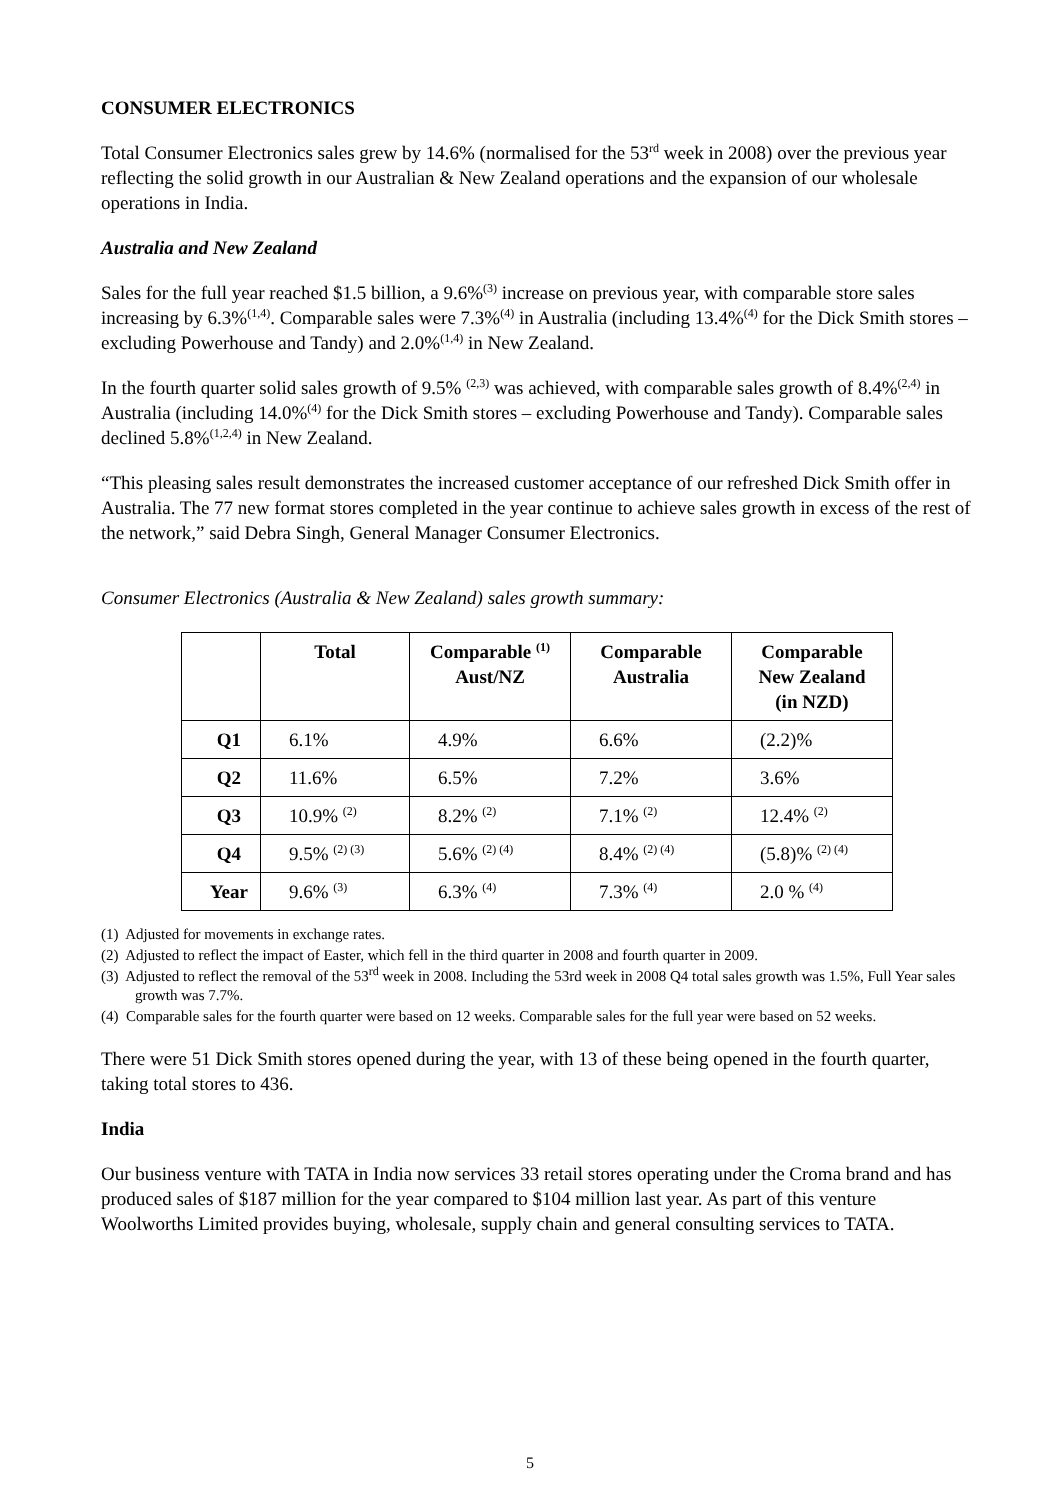CONSUMER ELECTRONICS
Total Consumer Electronics sales grew by 14.6% (normalised for the 53<sup>rd</sup> week in 2008) over the previous year reflecting the solid growth in our Australian & New Zealand operations and the expansion of our wholesale operations in India.
Australia and New Zealand
Sales for the full year reached $1.5 billion, a 9.6%<sup>(3)</sup> increase on previous year, with comparable store sales increasing by 6.3%<sup>(1,4)</sup>. Comparable sales were 7.3%<sup>(4)</sup> in Australia (including 13.4%<sup>(4)</sup> for the Dick Smith stores – excluding Powerhouse and Tandy) and 2.0%<sup>(1,4)</sup> in New Zealand.
In the fourth quarter solid sales growth of 9.5% <sup>(2,3)</sup> was achieved, with comparable sales growth of 8.4%<sup>(2,4)</sup> in Australia (including 14.0%<sup>(4)</sup> for the Dick Smith stores – excluding Powerhouse and Tandy). Comparable sales declined 5.8%<sup>(1,2,4)</sup> in New Zealand.
“This pleasing sales result demonstrates the increased customer acceptance of our refreshed Dick Smith offer in Australia. The 77 new format stores completed in the year continue to achieve sales growth in excess of the rest of the network,” said Debra Singh, General Manager Consumer Electronics.
Consumer Electronics (Australia & New Zealand) sales growth summary:
| | Total | Comparable <sup>(1)</sup> Aust/NZ | Comparable Australia | Comparable New Zealand (in NZD) |
| --- | --- | --- | --- | --- |
| Q1 | 6.1% | 4.9% | 6.6% | (2.2)% |
| Q2 | 11.6% | 6.5% | 7.2% | 3.6% |
| Q3 | 10.9% <sup>(2)</sup> | 8.2% <sup>(2)</sup> | 7.1% <sup>(2)</sup> | 12.4% <sup>(2)</sup> |
| Q4 | 9.5% <sup>(2) (3)</sup> | 5.6% <sup>(2) (4)</sup> | 8.4% <sup>(2) (4)</sup> | (5.8)% <sup>(2) (4)</sup> |
| Year | 9.6% <sup>(3)</sup> | 6.3% <sup>(4)</sup> | 7.3% <sup>(4)</sup> | 2.0 % <sup>(4)</sup> |
(1) Adjusted for movements in exchange rates.
(2) Adjusted to reflect the impact of Easter, which fell in the third quarter in 2008 and fourth quarter in 2009.
(3) Adjusted to reflect the removal of the 53<sup>rd</sup> week in 2008. Including the 53rd week in 2008 Q4 total sales growth was 1.5%, Full Year sales growth was 7.7%.
(4) Comparable sales for the fourth quarter were based on 12 weeks. Comparable sales for the full year were based on 52 weeks.
There were 51 Dick Smith stores opened during the year, with 13 of these being opened in the fourth quarter, taking total stores to 436.
India
Our business venture with TATA in India now services 33 retail stores operating under the Croma brand and has produced sales of $187 million for the year compared to $104 million last year. As part of this venture Woolworths Limited provides buying, wholesale, supply chain and general consulting services to TATA.
5